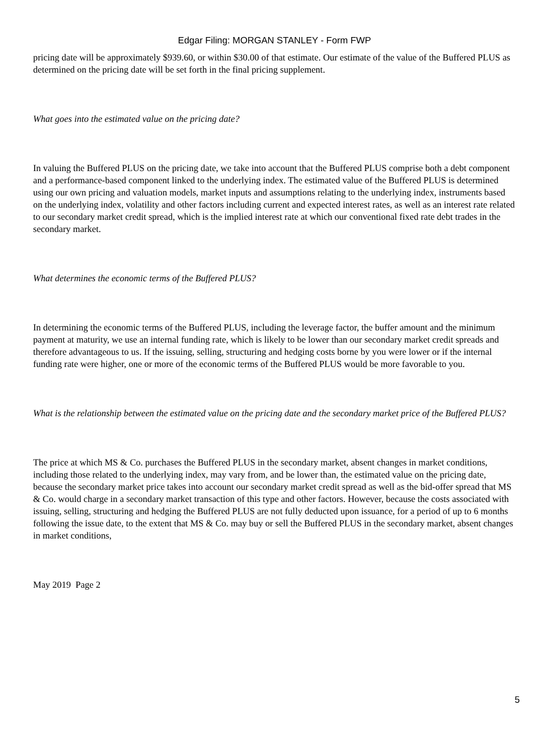Edgar Filing: MORGAN STANLEY - Form FWP
pricing date will be approximately $939.60, or within $30.00 of that estimate. Our estimate of the value of the Buffered PLUS as determined on the pricing date will be set forth in the final pricing supplement.
What goes into the estimated value on the pricing date?
In valuing the Buffered PLUS on the pricing date, we take into account that the Buffered PLUS comprise both a debt component and a performance-based component linked to the underlying index. The estimated value of the Buffered PLUS is determined using our own pricing and valuation models, market inputs and assumptions relating to the underlying index, instruments based on the underlying index, volatility and other factors including current and expected interest rates, as well as an interest rate related to our secondary market credit spread, which is the implied interest rate at which our conventional fixed rate debt trades in the secondary market.
What determines the economic terms of the Buffered PLUS?
In determining the economic terms of the Buffered PLUS, including the leverage factor, the buffer amount and the minimum payment at maturity, we use an internal funding rate, which is likely to be lower than our secondary market credit spreads and therefore advantageous to us. If the issuing, selling, structuring and hedging costs borne by you were lower or if the internal funding rate were higher, one or more of the economic terms of the Buffered PLUS would be more favorable to you.
What is the relationship between the estimated value on the pricing date and the secondary market price of the Buffered PLUS?
The price at which MS & Co. purchases the Buffered PLUS in the secondary market, absent changes in market conditions, including those related to the underlying index, may vary from, and be lower than, the estimated value on the pricing date, because the secondary market price takes into account our secondary market credit spread as well as the bid-offer spread that MS & Co. would charge in a secondary market transaction of this type and other factors. However, because the costs associated with issuing, selling, structuring and hedging the Buffered PLUS are not fully deducted upon issuance, for a period of up to 6 months following the issue date, to the extent that MS & Co. may buy or sell the Buffered PLUS in the secondary market, absent changes in market conditions,
May 2019 Page 2
5